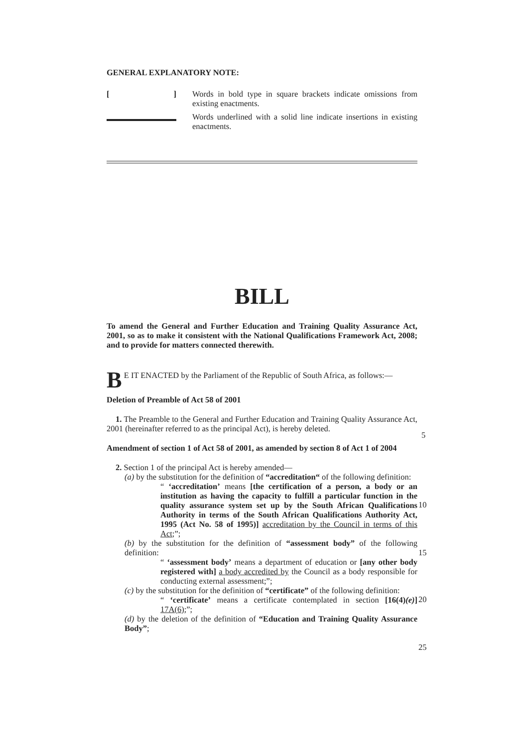GENERAL EXPLANATORY NOTE:
[] Words in bold type in square brackets indicate omissions from existing enactments.
Words underlined with a solid line indicate insertions in existing enactments.
BILL
To amend the General and Further Education and Training Quality Assurance Act, 2001, so as to make it consistent with the National Qualifications Framework Act, 2008; and to provide for matters connected therewith.
BE IT ENACTED by the Parliament of the Republic of South Africa, as follows:—
Deletion of Preamble of Act 58 of 2001
1. The Preamble to the General and Further Education and Training Quality Assurance Act, 2001 (hereinafter referred to as the principal Act), is hereby deleted.
Amendment of section 1 of Act 58 of 2001, as amended by section 8 of Act 1 of 2004
2. Section 1 of the principal Act is hereby amended—
(a) by the substitution for the definition of “accreditation“ of the following definition:
“ ‘accreditation’ means [the certification of a person, a body or an institution as having the capacity to fulfill a particular function in the quality assurance system set up by the South African Qualifications Authority in terms of the South African Qualifications Authority Act, 1995 (Act No. 58 of 1995)] accreditation by the Council in terms of this Act;”;
(b) by the substitution for the definition of “assessment body” of the following definition:
“ ‘assessment body’ means a department of education or [any other body registered with] a body accredited by the Council as a body responsible for conducting external assessment;”;
(c) by the substitution for the definition of “certificate” of the following definition:
“ ‘certificate’ means a certificate contemplated in section [16(4)(e)] 17A(6);”;
(d) by the deletion of the definition of “Education and Training Quality Assurance Body”;
5
10
15
20
25